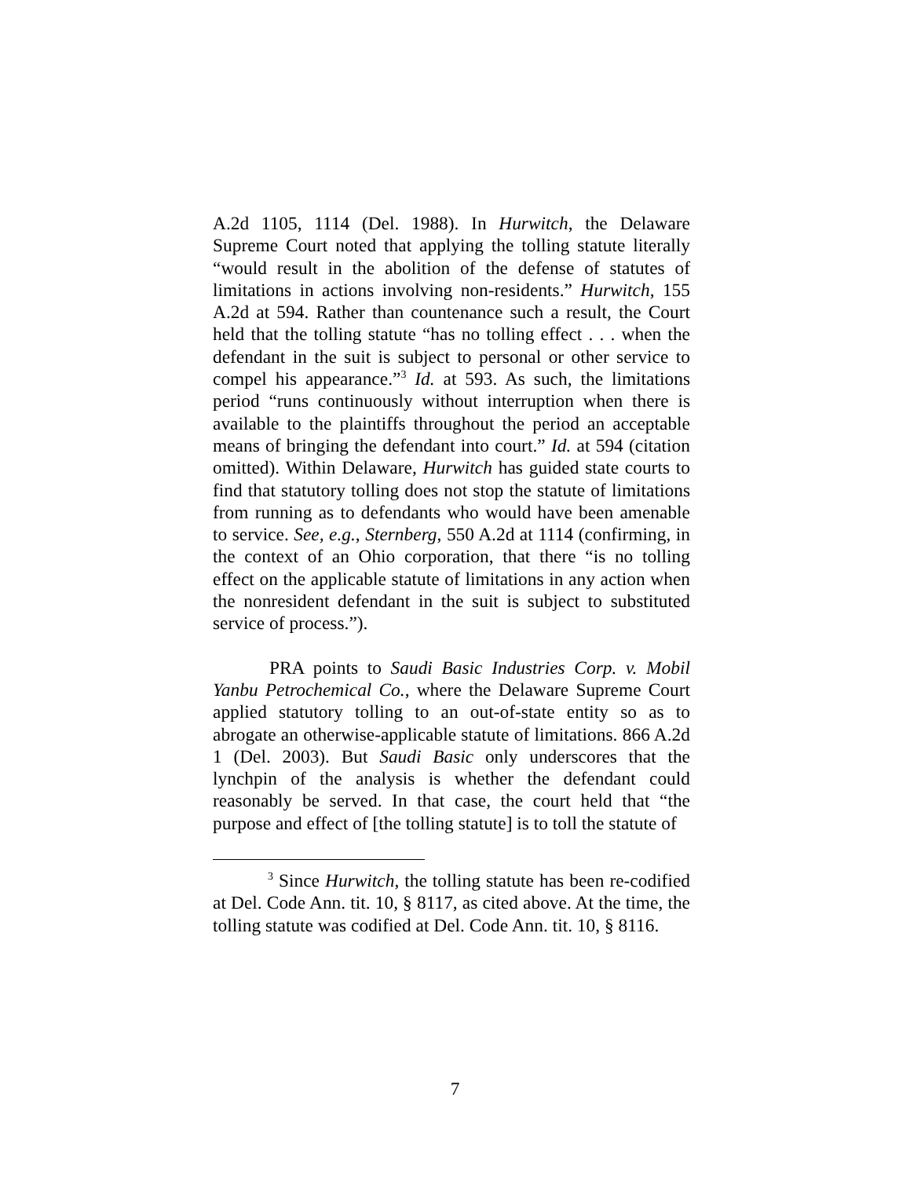A.2d 1105, 1114 (Del. 1988). In Hurwitch, the Delaware Supreme Court noted that applying the tolling statute literally “would result in the abolition of the defense of statutes of limitations in actions involving non-residents.” Hurwitch, 155 A.2d at 594. Rather than countenance such a result, the Court held that the tolling statute “has no tolling effect . . . when the defendant in the suit is subject to personal or other service to compel his appearance.”<sup>3</sup> Id. at 593. As such, the limitations period “runs continuously without interruption when there is available to the plaintiffs throughout the period an acceptable means of bringing the defendant into court.” Id. at 594 (citation omitted). Within Delaware, Hurwitch has guided state courts to find that statutory tolling does not stop the statute of limitations from running as to defendants who would have been amenable to service. See, e.g., Sternberg, 550 A.2d at 1114 (confirming, in the context of an Ohio corporation, that there “is no tolling effect on the applicable statute of limitations in any action when the nonresident defendant in the suit is subject to substituted service of process.”).
PRA points to Saudi Basic Industries Corp. v. Mobil Yanbu Petrochemical Co., where the Delaware Supreme Court applied statutory tolling to an out-of-state entity so as to abrogate an otherwise-applicable statute of limitations. 866 A.2d 1 (Del. 2003). But Saudi Basic only underscores that the lynchpin of the analysis is whether the defendant could reasonably be served. In that case, the court held that “the purpose and effect of [the tolling statute] is to toll the statute of
<sup>3</sup> Since Hurwitch, the tolling statute has been re-codified at Del. Code Ann. tit. 10, § 8117, as cited above. At the time, the tolling statute was codified at Del. Code Ann. tit. 10, § 8116.
7